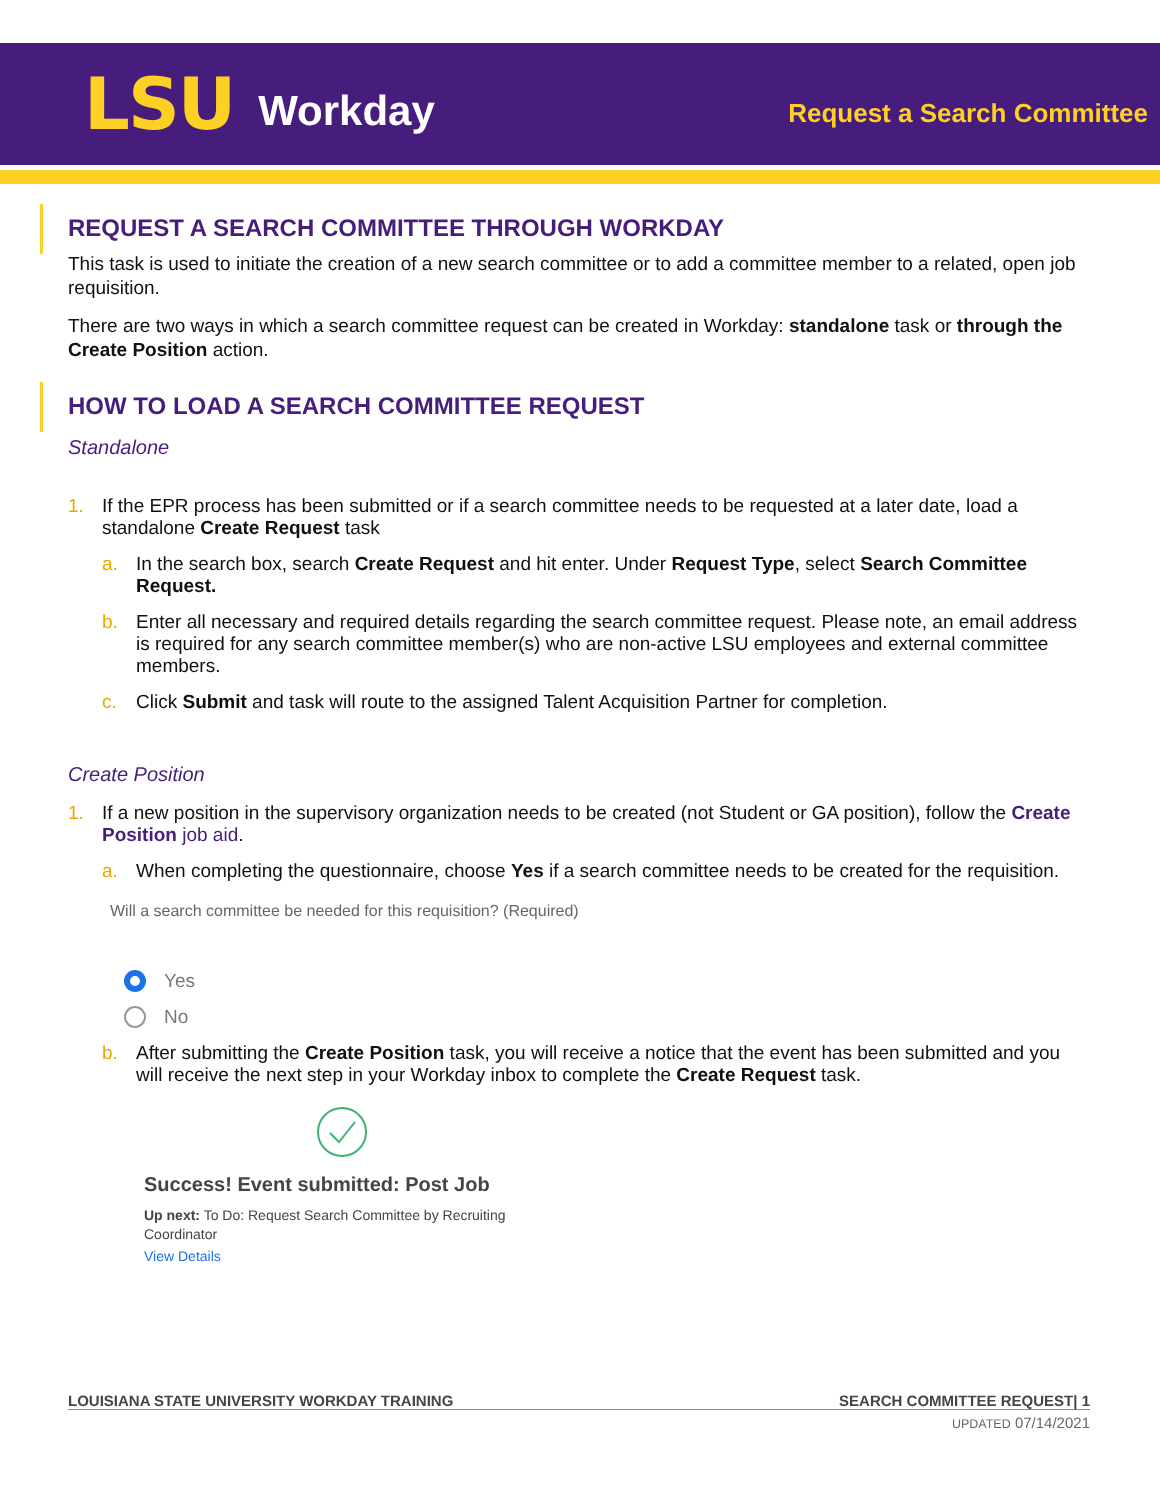LSU Workday
Request a Search Committee
REQUEST A SEARCH COMMITTEE THROUGH WORKDAY
This task is used to initiate the creation of a new search committee or to add a committee member to a related, open job requisition.
There are two ways in which a search committee request can be created in Workday: standalone task or through the Create Position action.
HOW TO LOAD A SEARCH COMMITTEE REQUEST
Standalone
1. If the EPR process has been submitted or if a search committee needs to be requested at a later date, load a standalone Create Request task
a. In the search box, search Create Request and hit enter. Under Request Type, select Search Committee Request.
b. Enter all necessary and required details regarding the search committee request. Please note, an email address is required for any search committee member(s) who are non-active LSU employees and external committee members.
c. Click Submit and task will route to the assigned Talent Acquisition Partner for completion.
Create Position
1. If a new position in the supervisory organization needs to be created (not Student or GA position), follow the Create Position job aid.
a. When completing the questionnaire, choose Yes if a search committee needs to be created for the requisition.
Will a search committee be needed for this requisition? (Required)
Yes
No
b. After submitting the Create Position task, you will receive a notice that the event has been submitted and you will receive the next step in your Workday inbox to complete the Create Request task.
Success! Event submitted: Post Job
Up next: To Do: Request Search Committee by Recruiting
Coordinator
View Details
LOUISIANA STATE UNIVERSITY WORKDAY TRAINING SEARCH COMMITTEE REQUEST| 1
UPDATED 07/14/2021